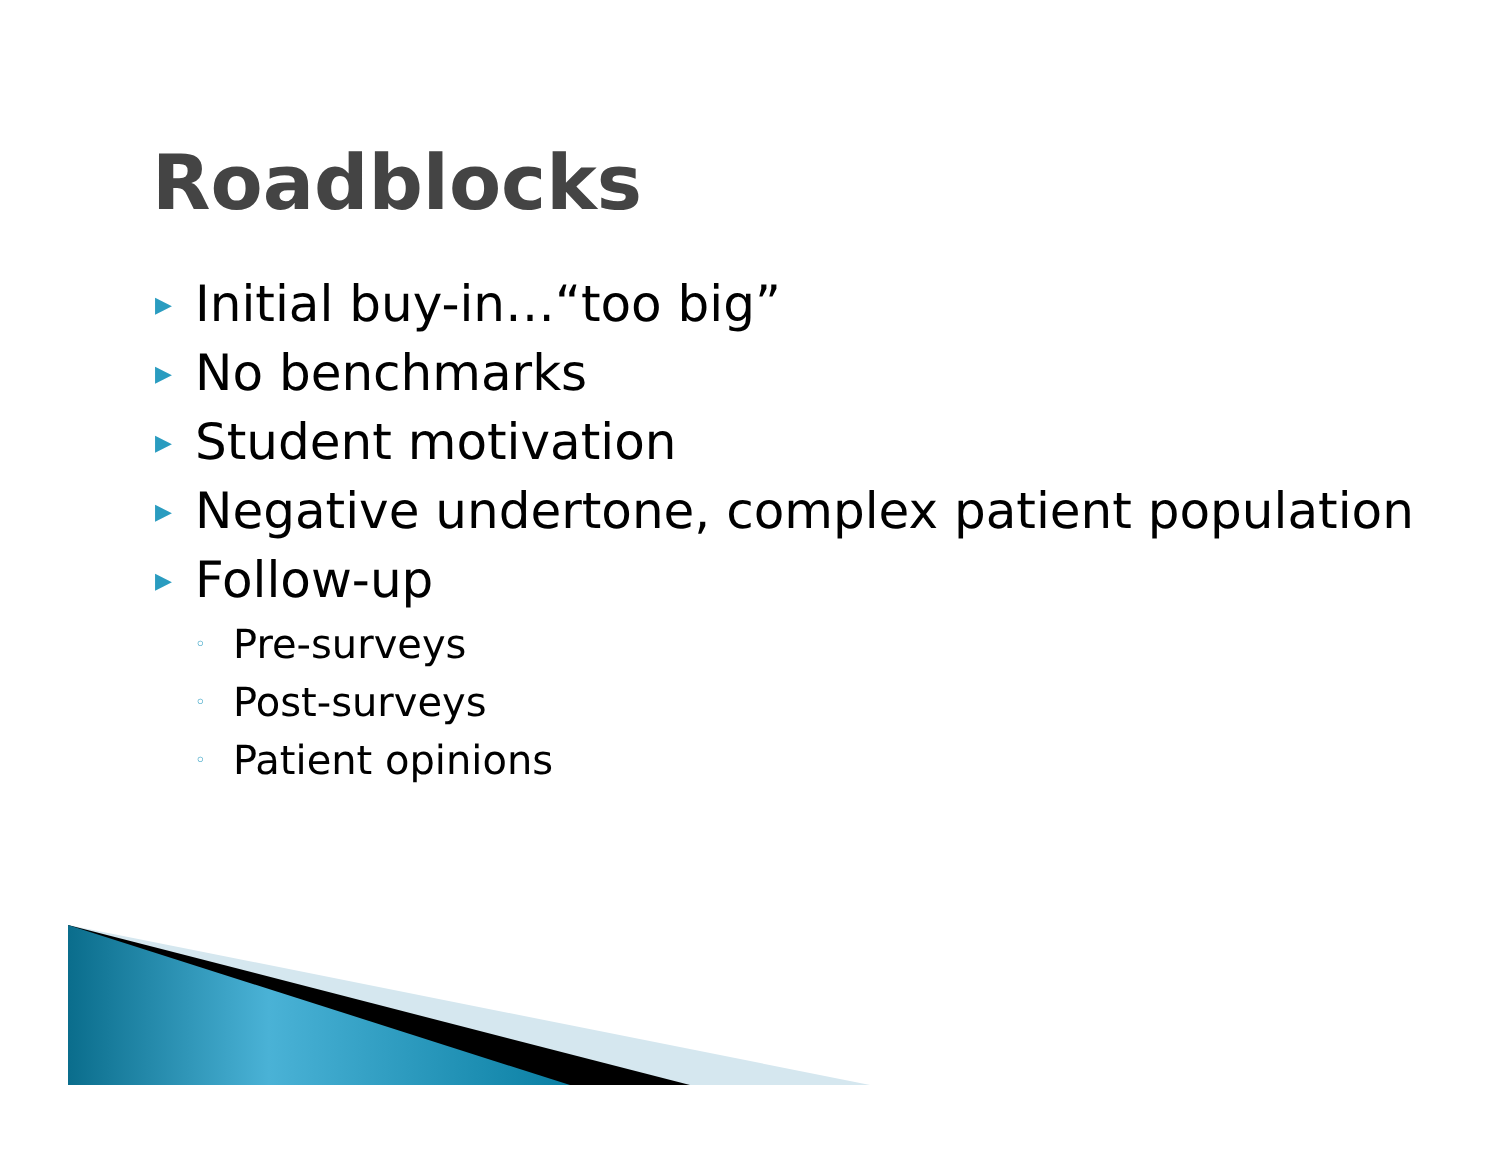Roadblocks
▶ Initial buy-in…“too big”
▶ No benchmarks
▶ Student motivation
▶ Negative undertone, complex patient population
▶ Follow-up
◦ Pre-surveys
◦ Post-surveys
◦ Patient opinions